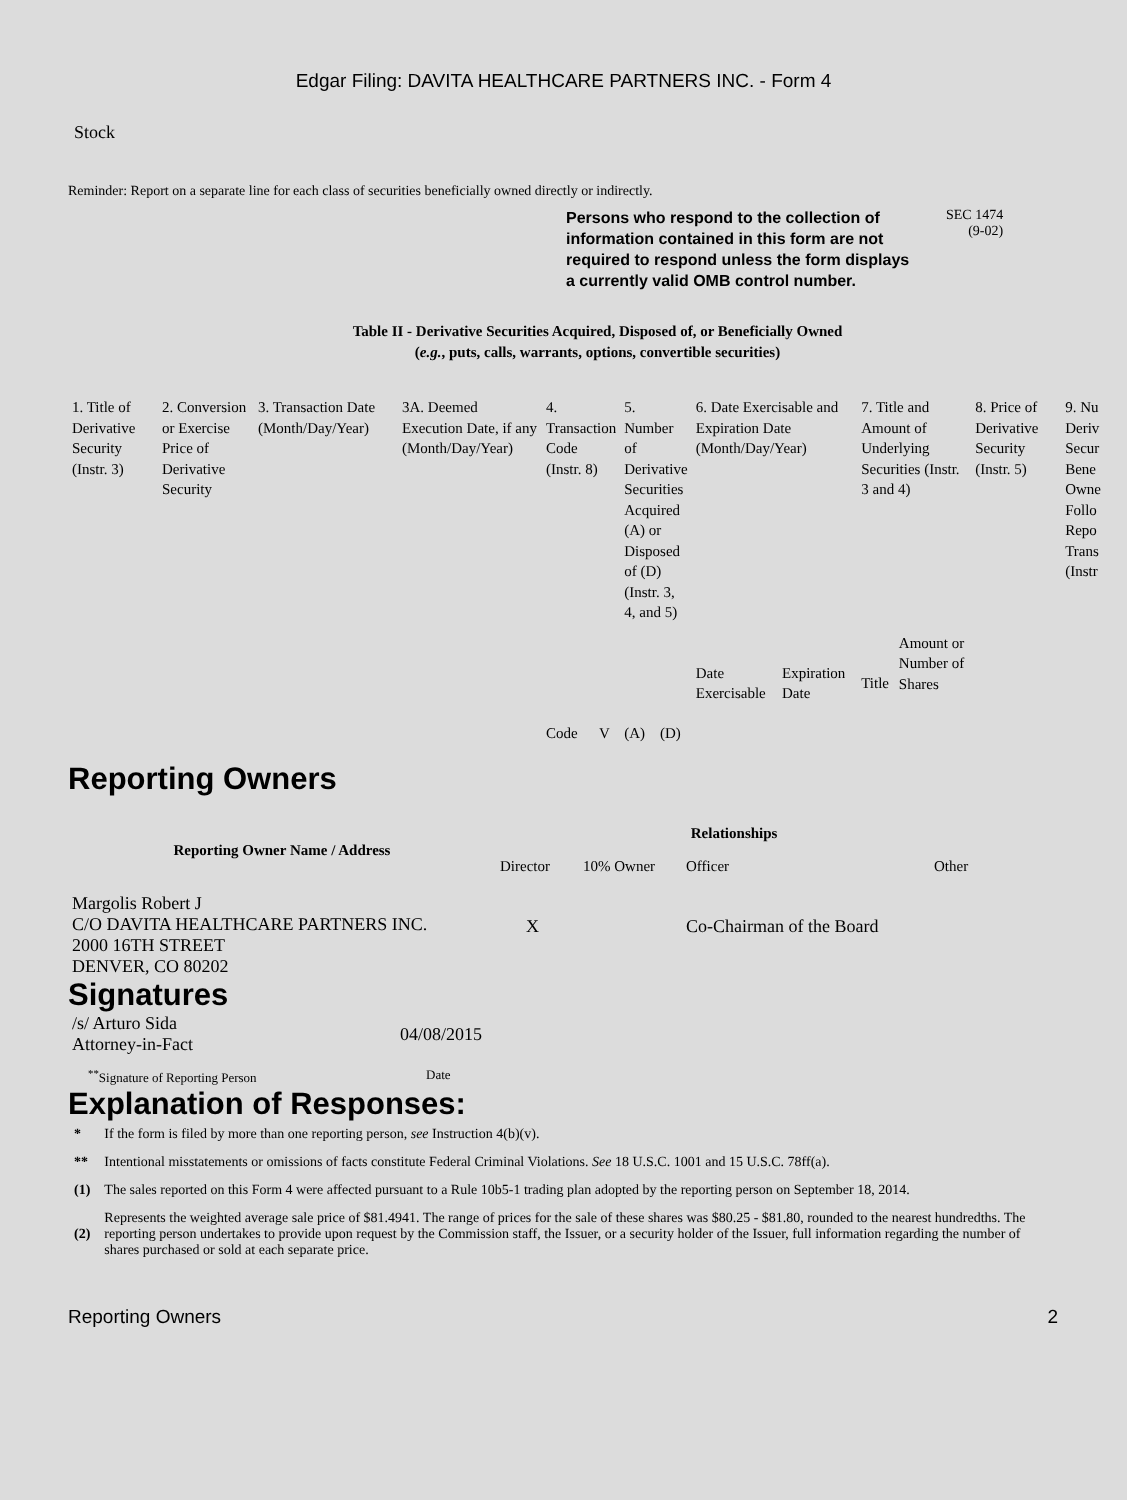Edgar Filing: DAVITA HEALTHCARE PARTNERS INC. - Form 4
Stock
Reminder: Report on a separate line for each class of securities beneficially owned directly or indirectly.
Persons who respond to the collection of information contained in this form are not required to respond unless the form displays a currently valid OMB control number.
SEC 1474
(9-02)
Table II - Derivative Securities Acquired, Disposed of, or Beneficially Owned
(e.g., puts, calls, warrants, options, convertible securities)
| 1. Title of Derivative Security (Instr. 3) | 2. Conversion or Exercise Price of Derivative Security | 3. Transaction Date (Month/Day/Year) | 3A. Deemed Execution Date, if any (Month/Day/Year) | 4. Transaction Code (Instr. 8) | | 5. Number of Derivative Securities Acquired (A) or Disposed of (D) (Instr. 3, 4, and 5) | | 6. Date Exercisable and Expiration Date (Month/Day/Year) | | 7. Title and Amount of Underlying Securities (Instr. 3 and 4) | | 8. Price of Derivative Security (Instr. 5) | 9. Nu Deriv Secur Bene Owne Follo Repo Trans (Instr |
| | | | | Code | V | (A) | (D) | Date Exercisable | Expiration Date | Title | Amount or Number of Shares | | |
Reporting Owners
| Reporting Owner Name / Address | Relationships | | | |
| --- | --- | --- | --- | --- |
| | Director | 10% Owner | Officer | Other |
| Margolis Robert J C/O DAVITA HEALTHCARE PARTNERS INC. 2000 16TH STREET DENVER, CO 80202 | X | | Co-Chairman of the Board | |
Signatures
| /s/ Arturo Sida Attorney-in-Fact | 04/08/2015 |
| <sup>**</sup> Signature of Reporting Person | Date |
Explanation of Responses:
| * | If the form is filed by more than one reporting person, see Instruction 4(b)(v). |
| ** | Intentional misstatements or omissions of facts constitute Federal Criminal Violations. See 18 U.S.C. 1001 and 15 U.S.C. 78ff(a). |
| (1) | The sales reported on this Form 4 were affected pursuant to a Rule 10b5-1 trading plan adopted by the reporting person on September 18, 2014. |
| (2) | Represents the weighted average sale price of $81.4941. The range of prices for the sale of these shares was $80.25 - $81.80, rounded to the nearest hundredths. The reporting person undertakes to provide upon request by the Commission staff, the Issuer, or a security holder of the Issuer, full information regarding the number of shares purchased or sold at each separate price. |
Reporting Owners 2